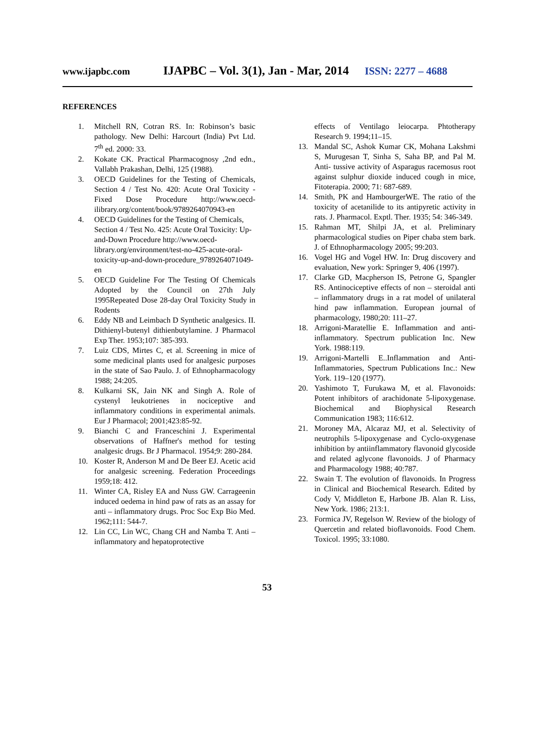www.ijapbc.com IJAPBC – Vol. 3(1), Jan - Mar, 2014 ISSN: 2277 – 4688
REFERENCES
1. Mitchell RN, Cotran RS. In: Robinson’s basic pathology. New Delhi: Harcourt (India) Pvt Ltd. 7<sup>th</sup> ed. 2000: 33.
2. Kokate CK. Practical Pharmacognosy ,2nd edn., Vallabh Prakashan, Delhi, 125 (1988).
3. OECD Guidelines for the Testing of Chemicals, Section 4 / Test No. 420: Acute Oral Toxicity - Fixed Dose Procedure http://www.oecd-ilibrary.org/content/book/9789264070943-en
4. OECD Guidelines for the Testing of Chemicals, Section 4 / Test No. 425: Acute Oral Toxicity: Up-and-Down Procedure http://www.oecd-library.org/environment/test-no-425-acute-oral-toxicity-up-and-down-procedure_9789264071049-en
5. OECD Guideline For The Testing Of Chemicals Adopted by the Council on 27th July 1995Repeated Dose 28-day Oral Toxicity Study in Rodents
6. Eddy NB and Leimbach D Synthetic analgesics. II. Dithienyl-butenyl dithienbutylamine. J Pharmacol Exp Ther. 1953;107: 385-393.
7. Luiz CDS, Mirtes C, et al. Screening in mice of some medicinal plants used for analgesic purposes in the state of Sao Paulo. J. of Ethnopharmacology 1988; 24:205.
8. Kulkarni SK, Jain NK and Singh A. Role of cystenyl leukotrienes in nociceptive and inflammatory conditions in experimental animals. Eur J Pharmacol; 2001;423:85-92.
9. Bianchi C and Franceschini J. Experimental observations of Haffner's method for testing analgesic drugs. Br J Pharmacol. 1954;9: 280-284.
10. Koster R, Anderson M and De Beer EJ. Acetic acid for analgesic screening. Federation Proceedings 1959;18: 412.
11. Winter CA, Risley EA and Nuss GW. Carrageenin induced oedema in hind paw of rats as an assay for anti – inflammatory drugs. Proc Soc Exp Bio Med. 1962;111: 544-7.
12. Lin CC, Lin WC, Chang CH and Namba T. Anti – inflammatory and hepatoprotective
effects of Ventilago leiocarpa. Phtotherapy Research 9. 1994;11–15.
13. Mandal SC, Ashok Kumar CK, Mohana Lakshmi S, Murugesan T, Sinha S, Saha BP, and Pal M. Anti- tussive activity of Asparagus racemosus root against sulphur dioxide induced cough in mice, Fitoterapia. 2000; 71: 687-689.
14. Smith, PK and HambourgerWE. The ratio of the toxicity of acetanilide to its antipyretic activity in rats. J. Pharmacol. Exptl. Ther. 1935; 54: 346-349.
15. Rahman MT, Shilpi JA, et al. Preliminary pharmacological studies on Piper chaba stem bark. J. of Ethnopharmacology 2005; 99:203.
16. Vogel HG and Vogel HW. In: Drug discovery and evaluation, New york: Springer 9, 406 (1997).
17. Clarke GD, Macpherson IS, Petrone G, Spangler RS. Antinociceptive effects of non – steroidal anti – inflammatory drugs in a rat model of unilateral hind paw inflammation. European journal of pharmacology, 1980;20: 111–27.
18. Arrigoni-Maratellie E. Inflammation and anti-inflammatory. Spectrum publication Inc. New York. 1988:119.
19. Arrigoni-Martelli E..Inflammation and Anti-Inflammatories, Spectrum Publications Inc.: New York. 119–120 (1977).
20. Yashimoto T, Furukawa M, et al. Flavonoids: Potent inhibitors of arachidonate 5-lipoxygenase. Biochemical and Biophysical Research Communication 1983; 116:612.
21. Moroney MA, Alcaraz MJ, et al. Selectivity of neutrophils 5-lipoxygenase and Cyclo-oxygenase inhibition by antiinflammatory flavonoid glycoside and related aglycone flavonoids. J of Pharmacy and Pharmacology 1988; 40:787.
22. Swain T. The evolution of flavonoids. In Progress in Clinical and Biochemical Research. Edited by Cody V, Middleton E, Harbone JB. Alan R. Liss, New York. 1986; 213:1.
23. Formica JV, Regelson W. Review of the biology of Quercetin and related bioflavonoids. Food Chem. Toxicol. 1995; 33:1080.
53